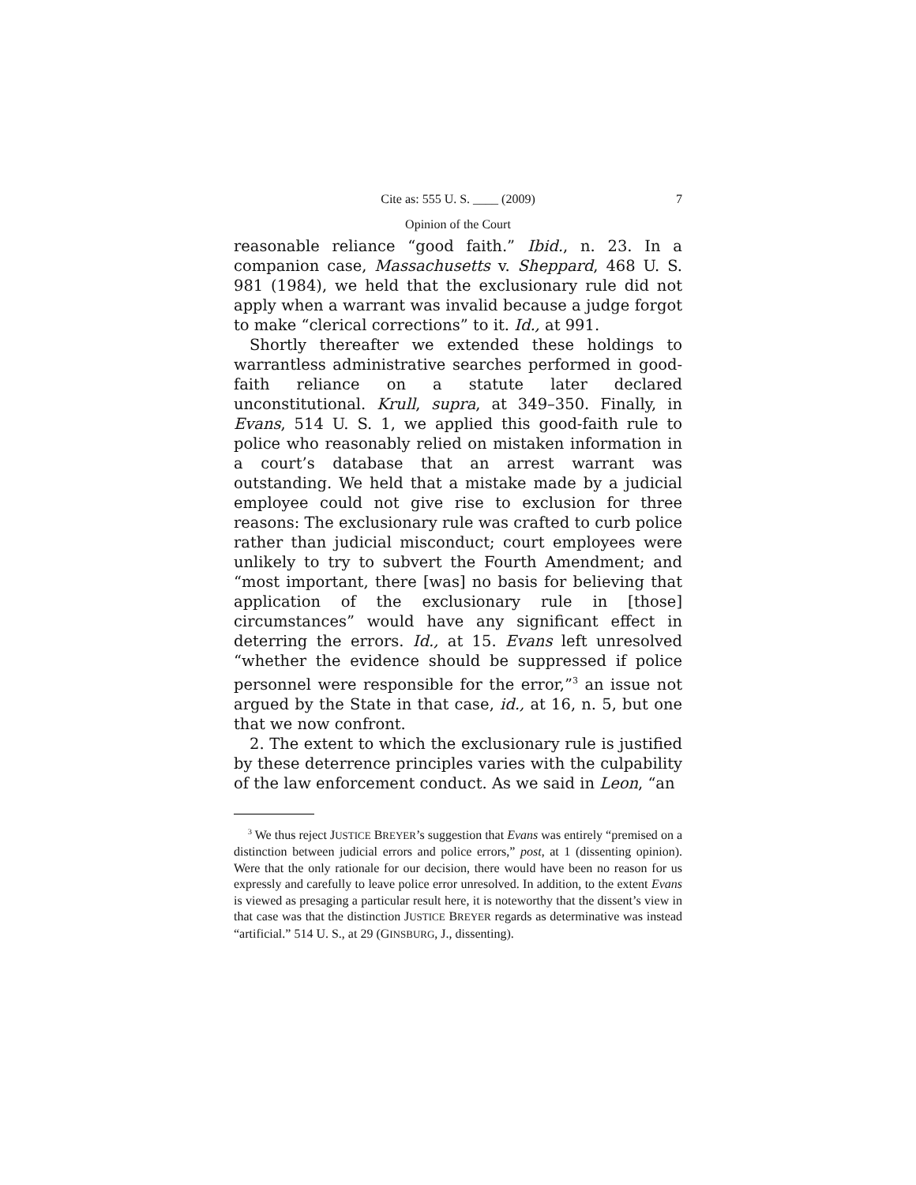Cite as: 555 U. S. ____ (2009) 7
Opinion of the Court
reasonable reliance “good faith.” Ibid., n. 23. In a companion case, Massachusetts v. Sheppard, 468 U. S. 981 (1984), we held that the exclusionary rule did not apply when a warrant was invalid because a judge forgot to make “clerical corrections” to it. Id., at 991.
Shortly thereafter we extended these holdings to warrantless administrative searches performed in good-faith reliance on a statute later declared unconstitutional. Krull, supra, at 349–350. Finally, in Evans, 514 U. S. 1, we applied this good-faith rule to police who reasonably relied on mistaken information in a court’s database that an arrest warrant was outstanding. We held that a mistake made by a judicial employee could not give rise to exclusion for three reasons: The exclusionary rule was crafted to curb police rather than judicial misconduct; court employees were unlikely to try to subvert the Fourth Amendment; and “most important, there [was] no basis for believing that application of the exclusionary rule in [those] circumstances” would have any significant effect in deterring the errors. Id., at 15. Evans left unresolved “whether the evidence should be suppressed if police personnel were responsible for the error,”<sup>3</sup> an issue not argued by the State in that case, id., at 16, n. 5, but one that we now confront.
2. The extent to which the exclusionary rule is justified by these deterrence principles varies with the culpability of the law enforcement conduct. As we said in Leon, “an
<sup>3</sup> We thus reject JUSTICE BREYER’s suggestion that Evans was entirely “premised on a distinction between judicial errors and police errors,” post, at 1 (dissenting opinion). Were that the only rationale for our decision, there would have been no reason for us expressly and carefully to leave police error unresolved. In addition, to the extent Evans is viewed as presaging a particular result here, it is noteworthy that the dissent’s view in that case was that the distinction JUSTICE BREYER regards as determinative was instead “artificial.” 514 U. S., at 29 (GINSBURG, J., dissenting).